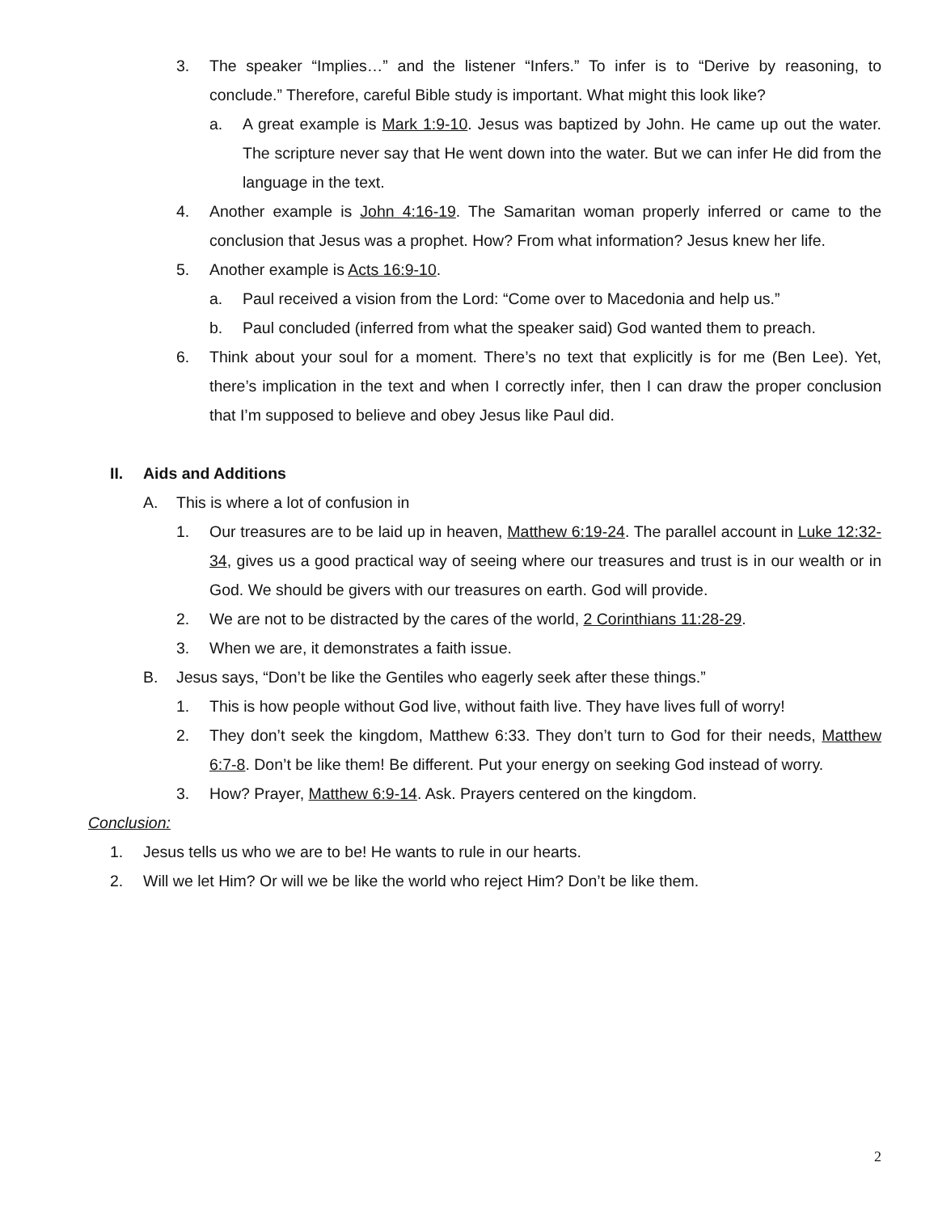3. The speaker “Implies…” and the listener “Infers.” To infer is to “Derive by reasoning, to conclude.” Therefore, careful Bible study is important. What might this look like?
a. A great example is Mark 1:9-10. Jesus was baptized by John. He came up out the water. The scripture never say that He went down into the water. But we can infer He did from the language in the text.
4. Another example is John 4:16-19. The Samaritan woman properly inferred or came to the conclusion that Jesus was a prophet. How? From what information? Jesus knew her life.
5. Another example is Acts 16:9-10.
a. Paul received a vision from the Lord: “Come over to Macedonia and help us.”
b. Paul concluded (inferred from what the speaker said) God wanted them to preach.
6. Think about your soul for a moment. There’s no text that explicitly is for me (Ben Lee). Yet, there’s implication in the text and when I correctly infer, then I can draw the proper conclusion that I’m supposed to believe and obey Jesus like Paul did.
II. Aids and Additions
A. This is where a lot of confusion in
1. Our treasures are to be laid up in heaven, Matthew 6:19-24. The parallel account in Luke 12:32-34, gives us a good practical way of seeing where our treasures and trust is in our wealth or in God. We should be givers with our treasures on earth. God will provide.
2. We are not to be distracted by the cares of the world, 2 Corinthians 11:28-29.
3. When we are, it demonstrates a faith issue.
B. Jesus says, “Don’t be like the Gentiles who eagerly seek after these things.”
1. This is how people without God live, without faith live. They have lives full of worry!
2. They don’t seek the kingdom, Matthew 6:33. They don’t turn to God for their needs, Matthew 6:7-8. Don’t be like them! Be different. Put your energy on seeking God instead of worry.
3. How? Prayer, Matthew 6:9-14. Ask. Prayers centered on the kingdom.
Conclusion:
1. Jesus tells us who we are to be! He wants to rule in our hearts.
2. Will we let Him? Or will we be like the world who reject Him? Don’t be like them.
2